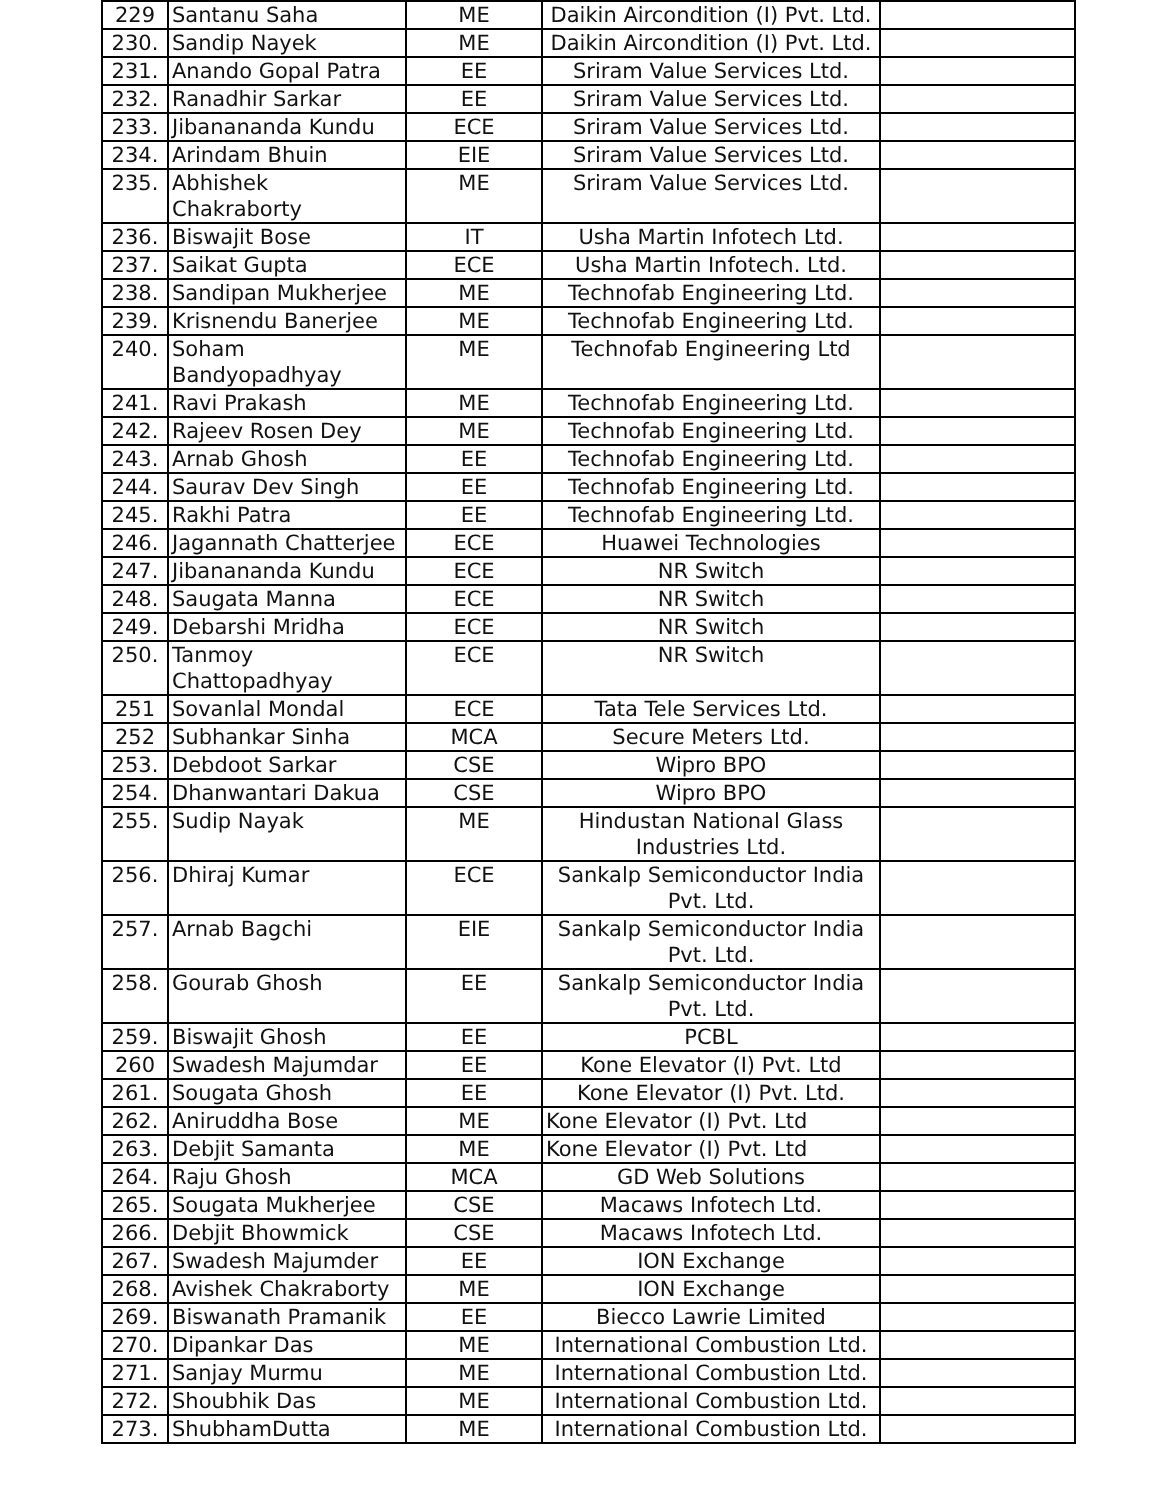| 229 | Santanu Saha | ME | Daikin Aircondition (I) Pvt. Ltd. | |
| 230. | Sandip Nayek | ME | Daikin Aircondition (I) Pvt. Ltd. | |
| 231. | Anando Gopal Patra | EE | Sriram Value Services Ltd. | |
| 232. | Ranadhir Sarkar | EE | Sriram Value Services Ltd. | |
| 233. | Jibanananda Kundu | ECE | Sriram Value Services Ltd. | |
| 234. | Arindam Bhuin | EIE | Sriram Value Services Ltd. | |
| 235. | Abhishek Chakraborty | ME | Sriram Value Services Ltd. | |
| 236. | Biswajit Bose | IT | Usha Martin Infotech Ltd. | |
| 237. | Saikat Gupta | ECE | Usha Martin Infotech. Ltd. | |
| 238. | Sandipan Mukherjee | ME | Technofab Engineering Ltd. | |
| 239. | Krisnendu Banerjee | ME | Technofab Engineering Ltd. | |
| 240. | Soham Bandyopadhyay | ME | Technofab Engineering Ltd | |
| 241. | Ravi Prakash | ME | Technofab Engineering Ltd. | |
| 242. | Rajeev Rosen Dey | ME | Technofab Engineering Ltd. | |
| 243. | Arnab Ghosh | EE | Technofab Engineering Ltd. | |
| 244. | Saurav Dev Singh | EE | Technofab Engineering Ltd. | |
| 245. | Rakhi Patra | EE | Technofab Engineering Ltd. | |
| 246. | Jagannath Chatterjee | ECE | Huawei Technologies | |
| 247. | Jibanananda Kundu | ECE | NR Switch | |
| 248. | Saugata Manna | ECE | NR Switch | |
| 249. | Debarshi Mridha | ECE | NR Switch | |
| 250. | Tanmoy Chattopadhyay | ECE | NR Switch | |
| 251 | Sovanlal Mondal | ECE | Tata Tele Services Ltd. | |
| 252 | Subhankar Sinha | MCA | Secure Meters Ltd. | |
| 253. | Debdoot Sarkar | CSE | Wipro BPO | |
| 254. | Dhanwantari Dakua | CSE | Wipro BPO | |
| 255. | Sudip Nayak | ME | Hindustan National Glass Industries Ltd. | |
| 256. | Dhiraj Kumar | ECE | Sankalp Semiconductor India Pvt. Ltd. | |
| 257. | Arnab Bagchi | EIE | Sankalp Semiconductor India Pvt. Ltd. | |
| 258. | Gourab Ghosh | EE | Sankalp Semiconductor India Pvt. Ltd. | |
| 259. | Biswajit Ghosh | EE | PCBL | |
| 260 | Swadesh Majumdar | EE | Kone Elevator (I) Pvt. Ltd | |
| 261. | Sougata Ghosh | EE | Kone Elevator (I) Pvt. Ltd. | |
| 262. | Aniruddha Bose | ME | Kone Elevator (I) Pvt. Ltd | |
| 263. | Debjit Samanta | ME | Kone Elevator (I) Pvt. Ltd | |
| 264. | Raju Ghosh | MCA | GD Web Solutions | |
| 265. | Sougata Mukherjee | CSE | Macaws Infotech Ltd. | |
| 266. | Debjit Bhowmick | CSE | Macaws Infotech Ltd. | |
| 267. | Swadesh Majumder | EE | ION Exchange | |
| 268. | Avishek Chakraborty | ME | ION Exchange | |
| 269. | Biswanath Pramanik | EE | Biecco Lawrie Limited | |
| 270. | Dipankar Das | ME | International Combustion Ltd. | |
| 271. | Sanjay Murmu | ME | International Combustion Ltd. | |
| 272. | Shoubhik Das | ME | International Combustion Ltd. | |
| 273. | ShubhamDutta | ME | International Combustion Ltd. | |